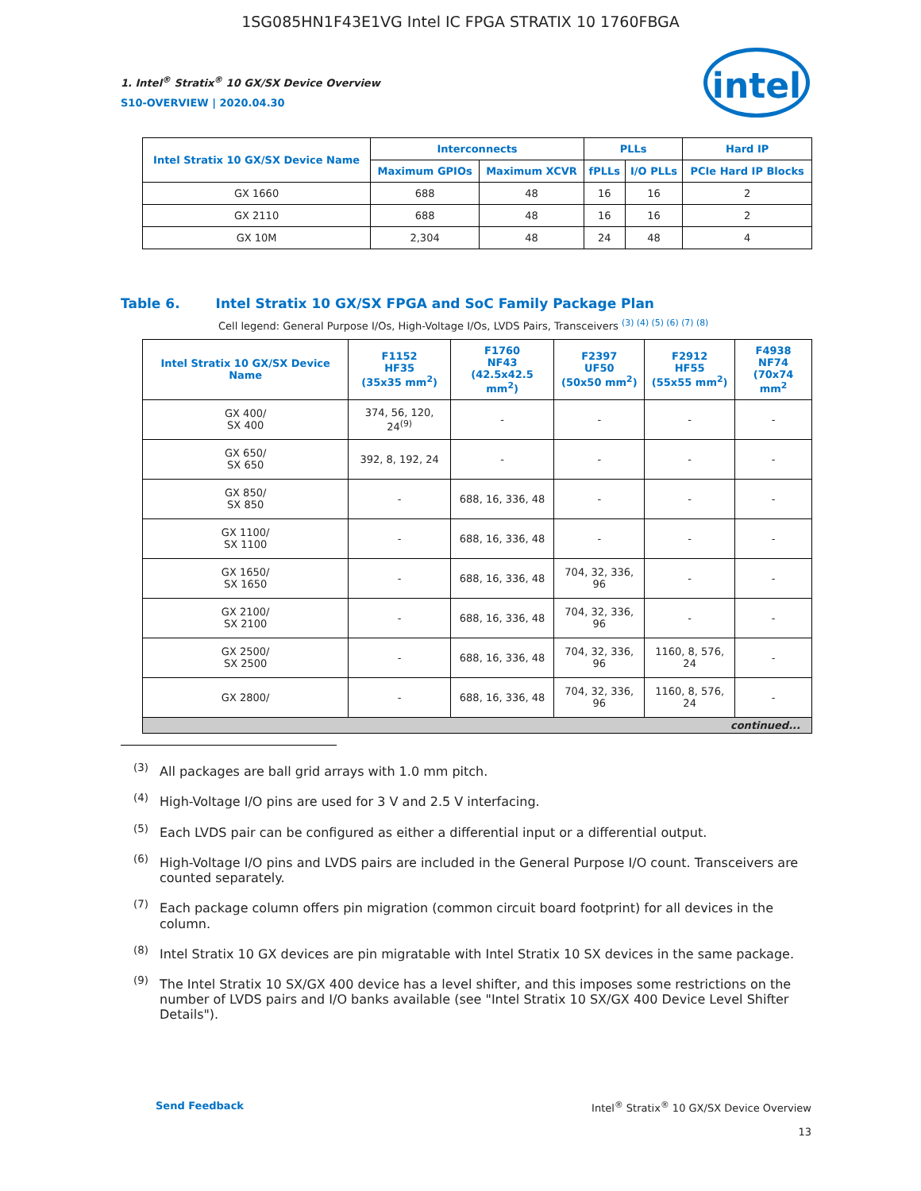1SG085HN1F43E1VG Intel IC FPGA STRATIX 10 1760FBGA
intel
1. Intel<sup>®</sup> Stratix<sup>®</sup> 10 GX/SX Device Overview
S10-OVERVIEW | 2020.04.30
| Intel Stratix 10 GX/SX Device Name | Interconnects | | PLLs | | Hard IP |
| --- | --- | --- | --- | --- | --- |
| | Maximum GPIOs | Maximum XCVR | fPLLs | I/O PLLs | PCIe Hard IP Blocks |
| GX 1660 | 688 | 48 | 16 | 16 | 2 |
| GX 2110 | 688 | 48 | 16 | 16 | 2 |
| GX 10M | 2,304 | 48 | 24 | 48 | 4 |
Table 6. Intel Stratix 10 GX/SX FPGA and SoC Family Package Plan
Cell legend: General Purpose I/Os, High-Voltage I/Os, LVDS Pairs, Transceivers <sup>(3) (4) (5) (6) (7) (8)</sup>
| Intel Stratix 10 GX/SX Device Name | F1152 HF35 (35x35 mm<sup>2</sup>) | F1760 NF43 (42.5x42.5 mm<sup>2</sup>) | F2397 UF50 (50x50 mm<sup>2</sup>) | F2912 HF55 (55x55 mm<sup>2</sup>) | F4938 NF74 (70x74 mm<sup>2</sup> |
| --- | --- | --- | --- | --- | --- |
| GX 400/ SX 400 | 374, 56, 120, 24<sup>(9)</sup> | - | - | - | - |
| GX 650/ SX 650 | 392, 8, 192, 24 | - | - | - | - |
| GX 850/ SX 850 | - | 688, 16, 336, 48 | - | - | - |
| GX 1100/ SX 1100 | - | 688, 16, 336, 48 | - | - | - |
| GX 1650/ SX 1650 | - | 688, 16, 336, 48 | 704, 32, 336, 96 | - | - |
| GX 2100/ SX 2100 | - | 688, 16, 336, 48 | 704, 32, 336, 96 | - | - |
| GX 2500/ SX 2500 | - | 688, 16, 336, 48 | 704, 32, 336, 96 | 1160, 8, 576, 24 | - |
| GX 2800/ | - | 688, 16, 336, 48 | 704, 32, 336, 96 | 1160, 8, 576, 24 | - |
| continued... | | | | | |
<sup>(3)</sup> All packages are ball grid arrays with 1.0 mm pitch.
<sup>(4)</sup> High-Voltage I/O pins are used for 3 V and 2.5 V interfacing.
<sup>(5)</sup> Each LVDS pair can be configured as either a differential input or a differential output.
<sup>(6)</sup> High-Voltage I/O pins and LVDS pairs are included in the General Purpose I/O count. Transceivers are counted separately.
<sup>(7)</sup> Each package column offers pin migration (common circuit board footprint) for all devices in the column.
<sup>(8)</sup> Intel Stratix 10 GX devices are pin migratable with Intel Stratix 10 SX devices in the same package.
<sup>(9)</sup> The Intel Stratix 10 SX/GX 400 device has a level shifter, and this imposes some restrictions on the number of LVDS pairs and I/O banks available (see "Intel Stratix 10 SX/GX 400 Device Level Shifter Details").
Send Feedback Intel<sup>®</sup> Stratix<sup>®</sup> 10 GX/SX Device Overview
13